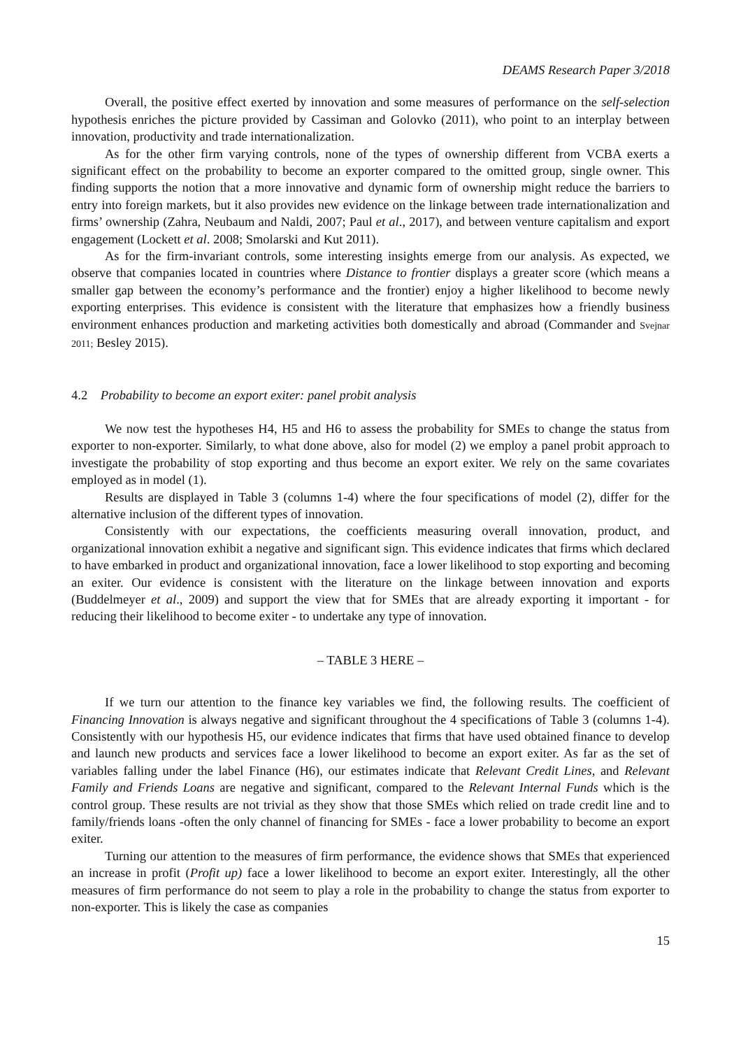DEAMS Research Paper 3/2018
Overall, the positive effect exerted by innovation and some measures of performance on the self-selection hypothesis enriches the picture provided by Cassiman and Golovko (2011), who point to an interplay between innovation, productivity and trade internationalization.
As for the other firm varying controls, none of the types of ownership different from VCBA exerts a significant effect on the probability to become an exporter compared to the omitted group, single owner. This finding supports the notion that a more innovative and dynamic form of ownership might reduce the barriers to entry into foreign markets, but it also provides new evidence on the linkage between trade internationalization and firms’ ownership (Zahra, Neubaum and Naldi, 2007; Paul et al., 2017), and between venture capitalism and export engagement (Lockett et al. 2008; Smolarski and Kut 2011).
As for the firm-invariant controls, some interesting insights emerge from our analysis. As expected, we observe that companies located in countries where Distance to frontier displays a greater score (which means a smaller gap between the economy’s performance and the frontier) enjoy a higher likelihood to become newly exporting enterprises. This evidence is consistent with the literature that emphasizes how a friendly business environment enhances production and marketing activities both domestically and abroad (Commander and Svejnar 2011; Besley 2015).
4.2 Probability to become an export exiter: panel probit analysis
We now test the hypotheses H4, H5 and H6 to assess the probability for SMEs to change the status from exporter to non-exporter. Similarly, to what done above, also for model (2) we employ a panel probit approach to investigate the probability of stop exporting and thus become an export exiter. We rely on the same covariates employed as in model (1).
Results are displayed in Table 3 (columns 1-4) where the four specifications of model (2), differ for the alternative inclusion of the different types of innovation.
Consistently with our expectations, the coefficients measuring overall innovation, product, and organizational innovation exhibit a negative and significant sign. This evidence indicates that firms which declared to have embarked in product and organizational innovation, face a lower likelihood to stop exporting and becoming an exiter. Our evidence is consistent with the literature on the linkage between innovation and exports (Buddelmeyer et al., 2009) and support the view that for SMEs that are already exporting it important - for reducing their likelihood to become exiter - to undertake any type of innovation.
– TABLE 3 HERE –
If we turn our attention to the finance key variables we find, the following results. The coefficient of Financing Innovation is always negative and significant throughout the 4 specifications of Table 3 (columns 1-4). Consistently with our hypothesis H5, our evidence indicates that firms that have used obtained finance to develop and launch new products and services face a lower likelihood to become an export exiter. As far as the set of variables falling under the label Finance (H6), our estimates indicate that Relevant Credit Lines, and Relevant Family and Friends Loans are negative and significant, compared to the Relevant Internal Funds which is the control group. These results are not trivial as they show that those SMEs which relied on trade credit line and to family/friends loans -often the only channel of financing for SMEs - face a lower probability to become an export exiter.
Turning our attention to the measures of firm performance, the evidence shows that SMEs that experienced an increase in profit (Profit up) face a lower likelihood to become an export exiter. Interestingly, all the other measures of firm performance do not seem to play a role in the probability to change the status from exporter to non-exporter. This is likely the case as companies
15